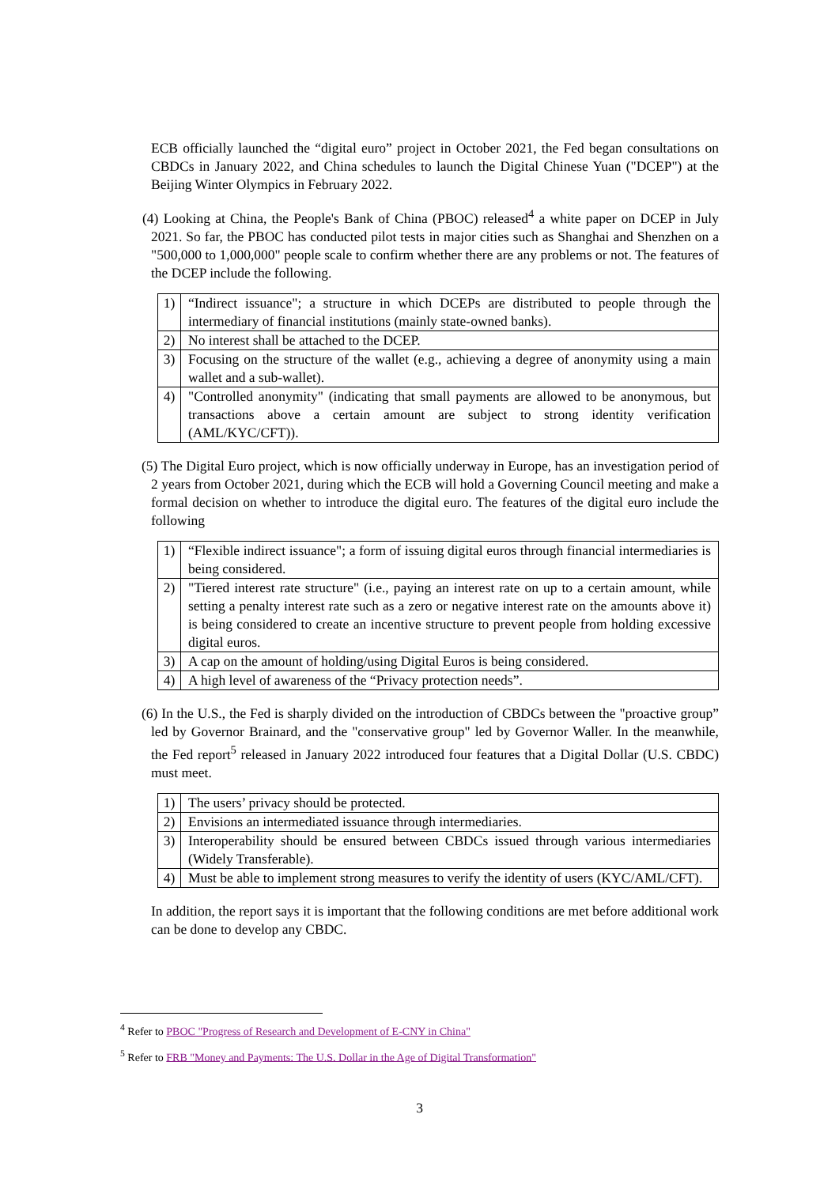ECB officially launched the “digital euro” project in October 2021, the Fed began consultations on CBDCs in January 2022, and China schedules to launch the Digital Chinese Yuan ("DCEP") at the Beijing Winter Olympics in February 2022.
(4) Looking at China, the People's Bank of China (PBOC) released<sup>4</sup> a white paper on DCEP in July 2021. So far, the PBOC has conducted pilot tests in major cities such as Shanghai and Shenzhen on a "500,000 to 1,000,000" people scale to confirm whether there are any problems or not. The features of the DCEP include the following.
| 1) | “Indirect issuance"; a structure in which DCEPs are distributed to people through the intermediary of financial institutions (mainly state-owned banks). |
| 2) | No interest shall be attached to the DCEP. |
| 3) | Focusing on the structure of the wallet (e.g., achieving a degree of anonymity using a main wallet and a sub-wallet). |
| 4) | "Controlled anonymity" (indicating that small payments are allowed to be anonymous, but transactions above a certain amount are subject to strong identity verification (AML/KYC/CFT)). |
(5) The Digital Euro project, which is now officially underway in Europe, has an investigation period of 2 years from October 2021, during which the ECB will hold a Governing Council meeting and make a formal decision on whether to introduce the digital euro. The features of the digital euro include the following
| 1) | “Flexible indirect issuance"; a form of issuing digital euros through financial intermediaries is being considered. |
| 2) | "Tiered interest rate structure" (i.e., paying an interest rate on up to a certain amount, while setting a penalty interest rate such as a zero or negative interest rate on the amounts above it) is being considered to create an incentive structure to prevent people from holding excessive digital euros. |
| 3) | A cap on the amount of holding/using Digital Euros is being considered. |
| 4) | A high level of awareness of the “Privacy protection needs”. |
(6) In the U.S., the Fed is sharply divided on the introduction of CBDCs between the "proactive group” led by Governor Brainard, and the "conservative group" led by Governor Waller. In the meanwhile, the Fed report<sup>5</sup> released in January 2022 introduced four features that a Digital Dollar (U.S. CBDC) must meet.
| 1) | The users’ privacy should be protected. |
| 2) | Envisions an intermediated issuance through intermediaries. |
| 3) | Interoperability should be ensured between CBDCs issued through various intermediaries (Widely Transferable). |
| 4) | Must be able to implement strong measures to verify the identity of users (KYC/AML/CFT). |
In addition, the report says it is important that the following conditions are met before additional work can be done to develop any CBDC.
<sup>4</sup> Refer to PBOC "Progress of Research and Development of E-CNY in China"
<sup>5</sup> Refer to FRB "Money and Payments: The U.S. Dollar in the Age of Digital Transformation"
3